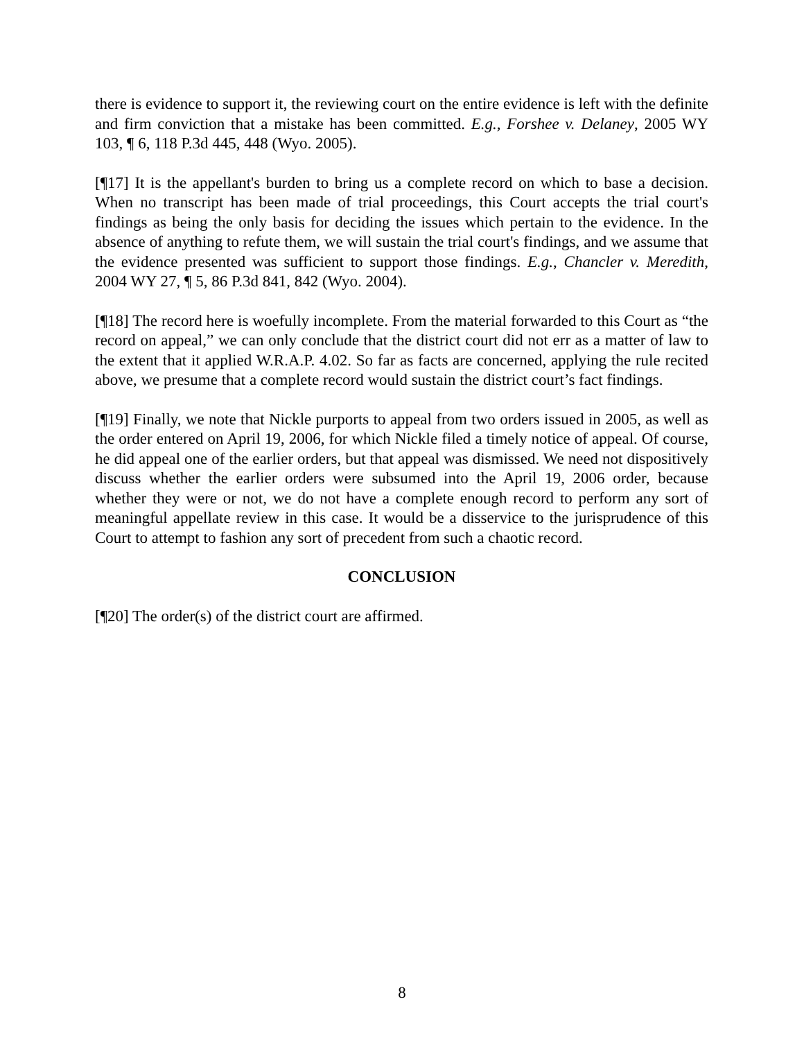there is evidence to support it, the reviewing court on the entire evidence is left with the definite and firm conviction that a mistake has been committed. E.g., Forshee v. Delaney, 2005 WY 103, ¶ 6, 118 P.3d 445, 448 (Wyo. 2005).
[¶17] It is the appellant's burden to bring us a complete record on which to base a decision. When no transcript has been made of trial proceedings, this Court accepts the trial court's findings as being the only basis for deciding the issues which pertain to the evidence. In the absence of anything to refute them, we will sustain the trial court's findings, and we assume that the evidence presented was sufficient to support those findings. E.g., Chancler v. Meredith, 2004 WY 27, ¶ 5, 86 P.3d 841, 842 (Wyo. 2004).
[¶18] The record here is woefully incomplete. From the material forwarded to this Court as “the record on appeal,” we can only conclude that the district court did not err as a matter of law to the extent that it applied W.R.A.P. 4.02. So far as facts are concerned, applying the rule recited above, we presume that a complete record would sustain the district court’s fact findings.
[¶19] Finally, we note that Nickle purports to appeal from two orders issued in 2005, as well as the order entered on April 19, 2006, for which Nickle filed a timely notice of appeal. Of course, he did appeal one of the earlier orders, but that appeal was dismissed. We need not dispositively discuss whether the earlier orders were subsumed into the April 19, 2006 order, because whether they were or not, we do not have a complete enough record to perform any sort of meaningful appellate review in this case. It would be a disservice to the jurisprudence of this Court to attempt to fashion any sort of precedent from such a chaotic record.
CONCLUSION
[¶20] The order(s) of the district court are affirmed.
8